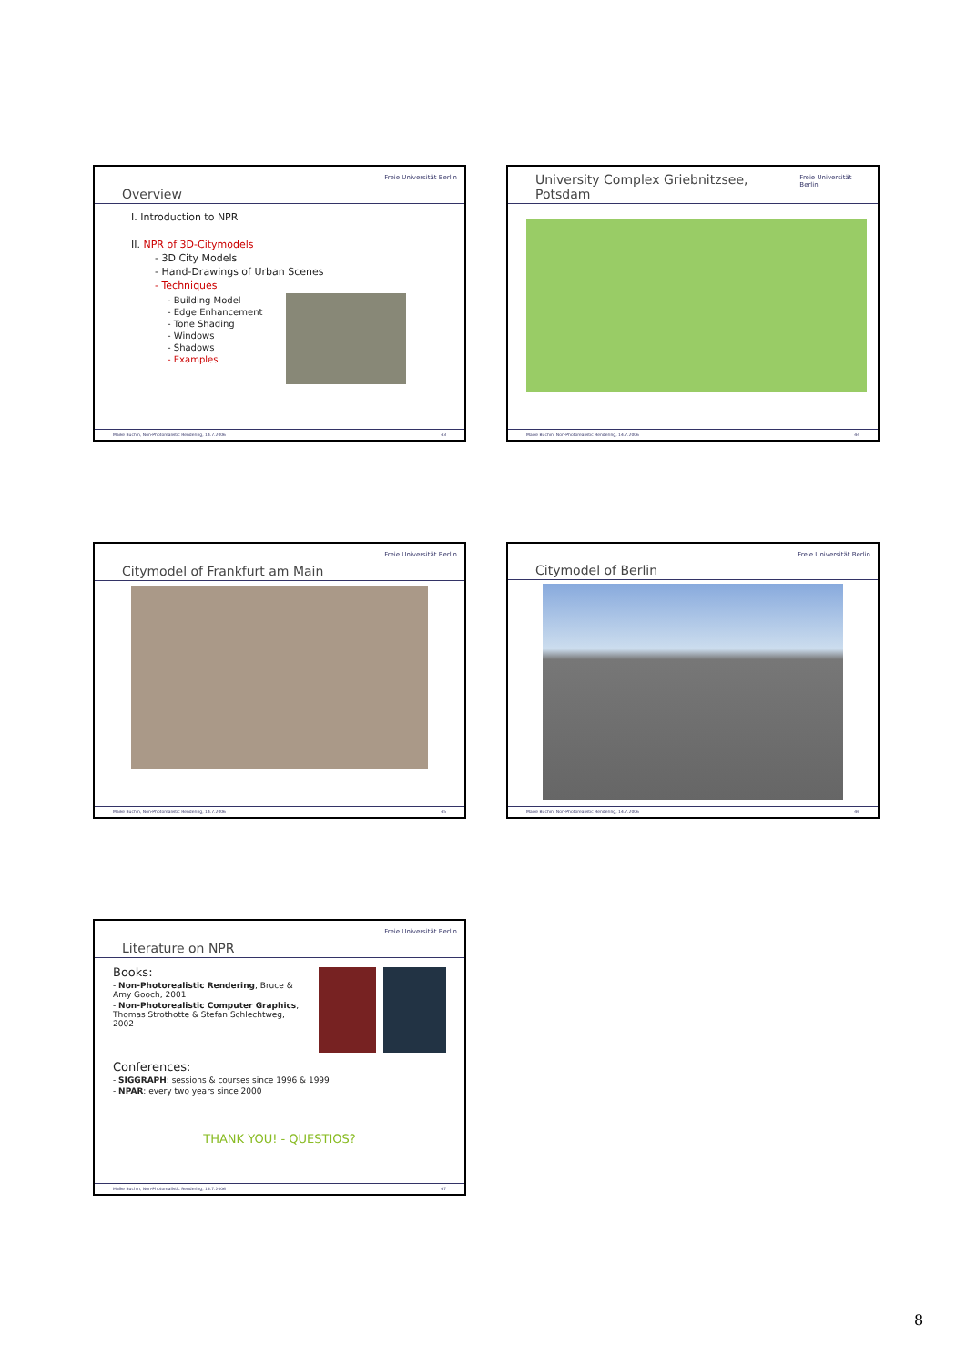Overview Freie Universität Berlin
I. Introduction to NPR
II. NPR of 3D-Citymodels
- 3D City Models
- Hand-Drawings of Urban Scenes
- Techniques
- Building Model
- Edge Enhancement
- Tone Shading
- Windows
- Shadows
- Examples
Maike Buchin, Non-Photorealistic Rendering, 14.7.2006 43
University Complex Griebnitzsee, Potsdam Freie Universität Berlin
Maike Buchin, Non-Photorealistic Rendering, 14.7.2006 44
Citymodel of Frankfurt am Main Freie Universität Berlin
Maike Buchin, Non-Photorealistic Rendering, 14.7.2006 45
Citymodel of Berlin Freie Universität Berlin
Maike Buchin, Non-Photorealistic Rendering, 14.7.2006 46
Literature on NPR Freie Universität Berlin
Books:
- Non-Photorealistic Rendering, Bruce & Amy Gooch, 2001
- Non-Photorealistic Computer Graphics, Thomas Strothotte & Stefan Schlechtweg, 2002
Conferences:
- SIGGRAPH: sessions & courses since 1996 & 1999
- NPAR: every two years since 2000
THANK YOU! - QUESTIOS?
Maike Buchin, Non-Photorealistic Rendering, 14.7.2006 47
8